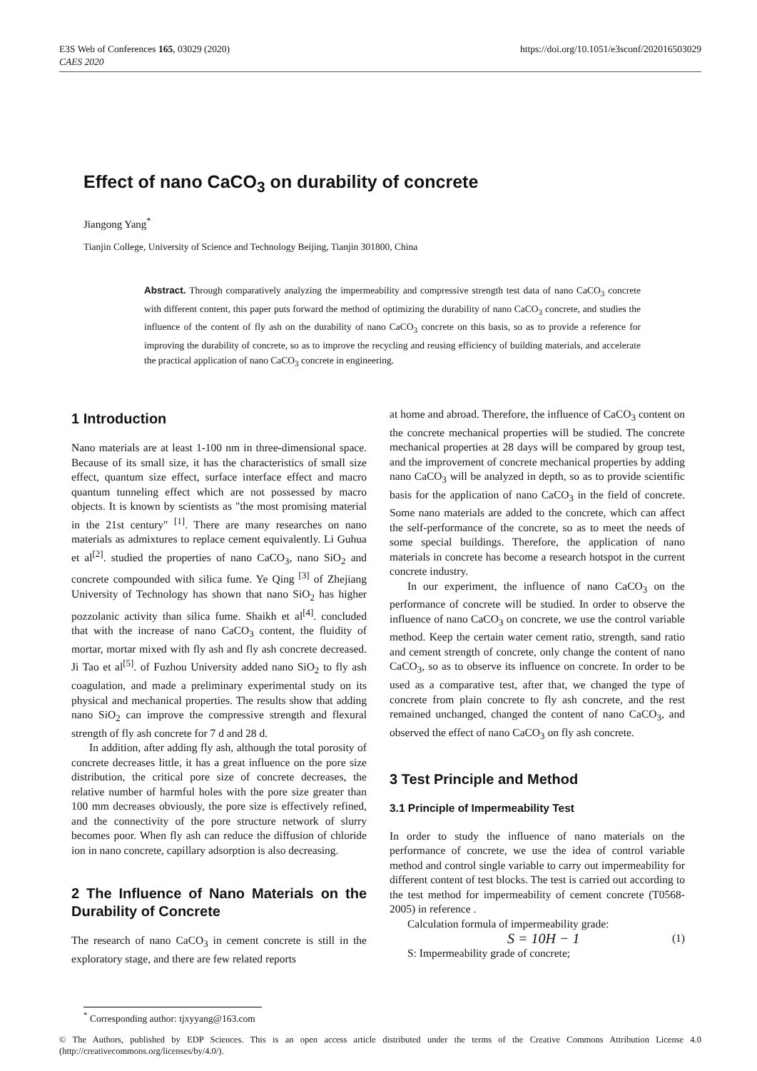https://doi.org/10.1051/e3sconf/202016503029 E3S Web of Conferences 165, 03029 (2020)
CAES 2020
Effect of nano CaCO<sub>3</sub> on durability of concrete
Jiangong Yang<sup>*</sup>
Tianjin College, University of Science and Technology Beijing, Tianjin 301800, China
Abstract. Through comparatively analyzing the impermeability and compressive strength test data of nano CaCO<sub>3</sub> concrete with different content, this paper puts forward the method of optimizing the durability of nano CaCO<sub>3</sub> concrete, and studies the influence of the content of fly ash on the durability of nano CaCO<sub>3</sub> concrete on this basis, so as to provide a reference for improving the durability of concrete, so as to improve the recycling and reusing efficiency of building materials, and accelerate the practical application of nano CaCO<sub>3</sub> concrete in engineering.
1 Introduction
Nano materials are at least 1-100 nm in three-dimensional space. Because of its small size, it has the characteristics of small size effect, quantum size effect, surface interface effect and macro quantum tunneling effect which are not possessed by macro objects. It is known by scientists as "the most promising material in the 21st century" <sup>[1]</sup>. There are many researches on nano materials as admixtures to replace cement equivalently. Li Guhua et al<sup>[2]</sup>. studied the properties of nano CaCO<sub>3</sub>, nano SiO<sub>2</sub> and concrete compounded with silica fume. Ye Qing <sup>[3]</sup> of Zhejiang University of Technology has shown that nano SiO<sub>2</sub> has higher pozzolanic activity than silica fume. Shaikh et al<sup>[4]</sup>. concluded that with the increase of nano CaCO<sub>3</sub> content, the fluidity of mortar, mortar mixed with fly ash and fly ash concrete decreased. Ji Tao et al<sup>[5]</sup>. of Fuzhou University added nano SiO<sub>2</sub> to fly ash coagulation, and made a preliminary experimental study on its physical and mechanical properties. The results show that adding nano SiO<sub>2</sub> can improve the compressive strength and flexural strength of fly ash concrete for 7 d and 28 d.
In addition, after adding fly ash, although the total porosity of concrete decreases little, it has a great influence on the pore size distribution, the critical pore size of concrete decreases, the relative number of harmful holes with the pore size greater than 100 mm decreases obviously, the pore size is effectively refined, and the connectivity of the pore structure network of slurry becomes poor. When fly ash can reduce the diffusion of chloride ion in nano concrete, capillary adsorption is also decreasing.
2 The Influence of Nano Materials on the Durability of Concrete
The research of nano CaCO<sub>3</sub> in cement concrete is still in the exploratory stage, and there are few related reports
at home and abroad. Therefore, the influence of CaCO<sub>3</sub> content on the concrete mechanical properties will be studied. The concrete mechanical properties at 28 days will be compared by group test, and the improvement of concrete mechanical properties by adding nano CaCO<sub>3</sub> will be analyzed in depth, so as to provide scientific basis for the application of nano CaCO<sub>3</sub> in the field of concrete. Some nano materials are added to the concrete, which can affect the self-performance of the concrete, so as to meet the needs of some special buildings. Therefore, the application of nano materials in concrete has become a research hotspot in the current concrete industry.
In our experiment, the influence of nano CaCO<sub>3</sub> on the performance of concrete will be studied. In order to observe the influence of nano CaCO<sub>3</sub> on concrete, we use the control variable method. Keep the certain water cement ratio, strength, sand ratio and cement strength of concrete, only change the content of nano CaCO<sub>3</sub>, so as to observe its influence on concrete. In order to be used as a comparative test, after that, we changed the type of concrete from plain concrete to fly ash concrete, and the rest remained unchanged, changed the content of nano CaCO<sub>3</sub>, and observed the effect of nano CaCO<sub>3</sub> on fly ash concrete.
3 Test Principle and Method
3.1 Principle of Impermeability Test
In order to study the influence of nano materials on the performance of concrete, we use the idea of control variable method and control single variable to carry out impermeability for different content of test blocks. The test is carried out according to the test method for impermeability of cement concrete (T0568-2005) in reference .
Calculation formula of impermeability grade:
S = 10H − 1 (1)
S: Impermeability grade of concrete;
<sup>*</sup> Corresponding author: tjxyyang@163.com
© The Authors, published by EDP Sciences. This is an open access article distributed under the terms of the Creative Commons Attribution License 4.0 (http://creativecommons.org/licenses/by/4.0/).